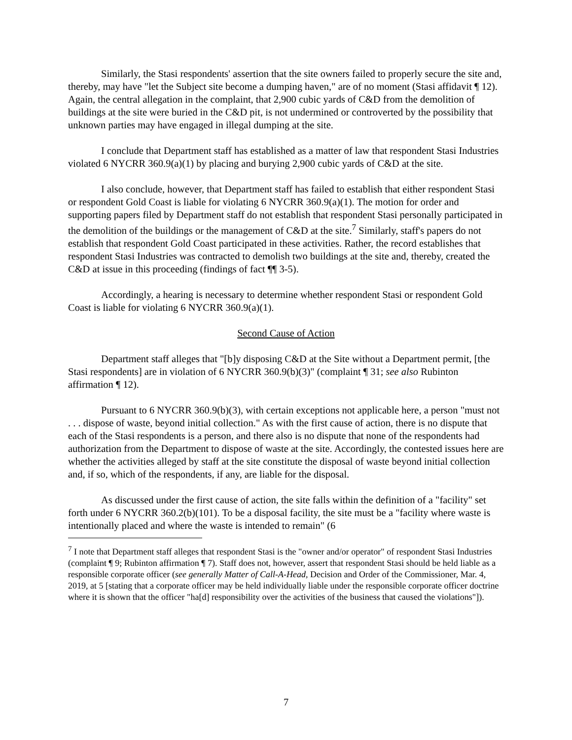Similarly, the Stasi respondents' assertion that the site owners failed to properly secure the site and, thereby, may have "let the Subject site become a dumping haven," are of no moment (Stasi affidavit ¶ 12). Again, the central allegation in the complaint, that 2,900 cubic yards of C&D from the demolition of buildings at the site were buried in the C&D pit, is not undermined or controverted by the possibility that unknown parties may have engaged in illegal dumping at the site.
I conclude that Department staff has established as a matter of law that respondent Stasi Industries violated 6 NYCRR 360.9(a)(1) by placing and burying 2,900 cubic yards of C&D at the site.
I also conclude, however, that Department staff has failed to establish that either respondent Stasi or respondent Gold Coast is liable for violating 6 NYCRR 360.9(a)(1). The motion for order and supporting papers filed by Department staff do not establish that respondent Stasi personally participated in the demolition of the buildings or the management of C&D at the site.<sup>7</sup> Similarly, staff's papers do not establish that respondent Gold Coast participated in these activities. Rather, the record establishes that respondent Stasi Industries was contracted to demolish two buildings at the site and, thereby, created the C&D at issue in this proceeding (findings of fact ¶¶ 3-5).
Accordingly, a hearing is necessary to determine whether respondent Stasi or respondent Gold Coast is liable for violating 6 NYCRR 360.9(a)(1).
Second Cause of Action
Department staff alleges that "[b]y disposing C&D at the Site without a Department permit, [the Stasi respondents] are in violation of 6 NYCRR 360.9(b)(3)" (complaint ¶ 31; see also Rubinton affirmation ¶ 12).
Pursuant to 6 NYCRR 360.9(b)(3), with certain exceptions not applicable here, a person "must not . . . dispose of waste, beyond initial collection." As with the first cause of action, there is no dispute that each of the Stasi respondents is a person, and there also is no dispute that none of the respondents had authorization from the Department to dispose of waste at the site. Accordingly, the contested issues here are whether the activities alleged by staff at the site constitute the disposal of waste beyond initial collection and, if so, which of the respondents, if any, are liable for the disposal.
As discussed under the first cause of action, the site falls within the definition of a "facility" set forth under 6 NYCRR 360.2(b)(101). To be a disposal facility, the site must be a "facility where waste is intentionally placed and where the waste is intended to remain" (6
<sup>7</sup> I note that Department staff alleges that respondent Stasi is the "owner and/or operator" of respondent Stasi Industries (complaint ¶ 9; Rubinton affirmation ¶ 7). Staff does not, however, assert that respondent Stasi should be held liable as a responsible corporate officer (see generally Matter of Call-A-Head, Decision and Order of the Commissioner, Mar. 4, 2019, at 5 [stating that a corporate officer may be held individually liable under the responsible corporate officer doctrine where it is shown that the officer "ha[d] responsibility over the activities of the business that caused the violations"]).
7